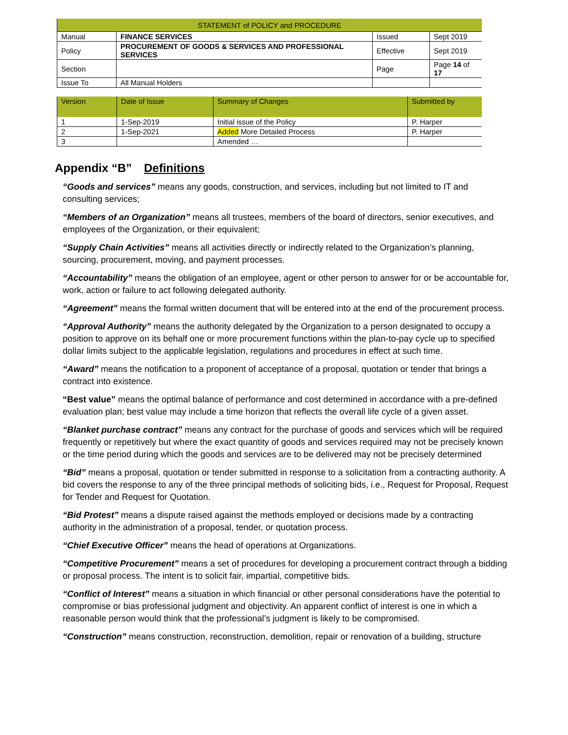| STATEMENT of POLICY and PROCEDURE | | | |
| Manual | FINANCE SERVICES | Issued | Sept 2019 |
| Policy | PROCUREMENT OF GOODS & SERVICES AND PROFESSIONAL SERVICES | Effective | Sept 2019 |
| Section | | Page | Page 14 of 17 |
| Issue To | All Manual Holders | | |
| Version | Date of Issue | Summary of Changes | Submitted by |
| --- | --- | --- | --- |
| 1 | 1-Sep-2019 | Initial issue of the Policy | P. Harper |
| 2 | 1-Sep-2021 | Added More Detailed Process | P. Harper |
| 3 | | Amended … | |
Appendix “B” Definitions
“Goods and services” means any goods, construction, and services, including but not limited to IT and consulting services;
“Members of an Organization” means all trustees, members of the board of directors, senior executives, and employees of the Organization, or their equivalent;
“Supply Chain Activities” means all activities directly or indirectly related to the Organization’s planning, sourcing, procurement, moving, and payment processes.
“Accountability” means the obligation of an employee, agent or other person to answer for or be accountable for, work, action or failure to act following delegated authority.
“Agreement” means the formal written document that will be entered into at the end of the procurement process.
“Approval Authority” means the authority delegated by the Organization to a person designated to occupy a position to approve on its behalf one or more procurement functions within the plan-to-pay cycle up to specified dollar limits subject to the applicable legislation, regulations and procedures in effect at such time.
“Award” means the notification to a proponent of acceptance of a proposal, quotation or tender that brings a contract into existence.
“Best value” means the optimal balance of performance and cost determined in accordance with a pre-defined evaluation plan; best value may include a time horizon that reflects the overall life cycle of a given asset.
“Blanket purchase contract” means any contract for the purchase of goods and services which will be required frequently or repetitively but where the exact quantity of goods and services required may not be precisely known or the time period during which the goods and services are to be delivered may not be precisely determined
“Bid” means a proposal, quotation or tender submitted in response to a solicitation from a contracting authority. A bid covers the response to any of the three principal methods of soliciting bids, i.e., Request for Proposal, Request for Tender and Request for Quotation.
“Bid Protest” means a dispute raised against the methods employed or decisions made by a contracting authority in the administration of a proposal, tender, or quotation process.
“Chief Executive Officer” means the head of operations at Organizations.
“Competitive Procurement” means a set of procedures for developing a procurement contract through a bidding or proposal process. The intent is to solicit fair, impartial, competitive bids.
“Conflict of Interest” means a situation in which financial or other personal considerations have the potential to compromise or bias professional judgment and objectivity. An apparent conflict of interest is one in which a reasonable person would think that the professional’s judgment is likely to be compromised.
“Construction” means construction, reconstruction, demolition, repair or renovation of a building, structure